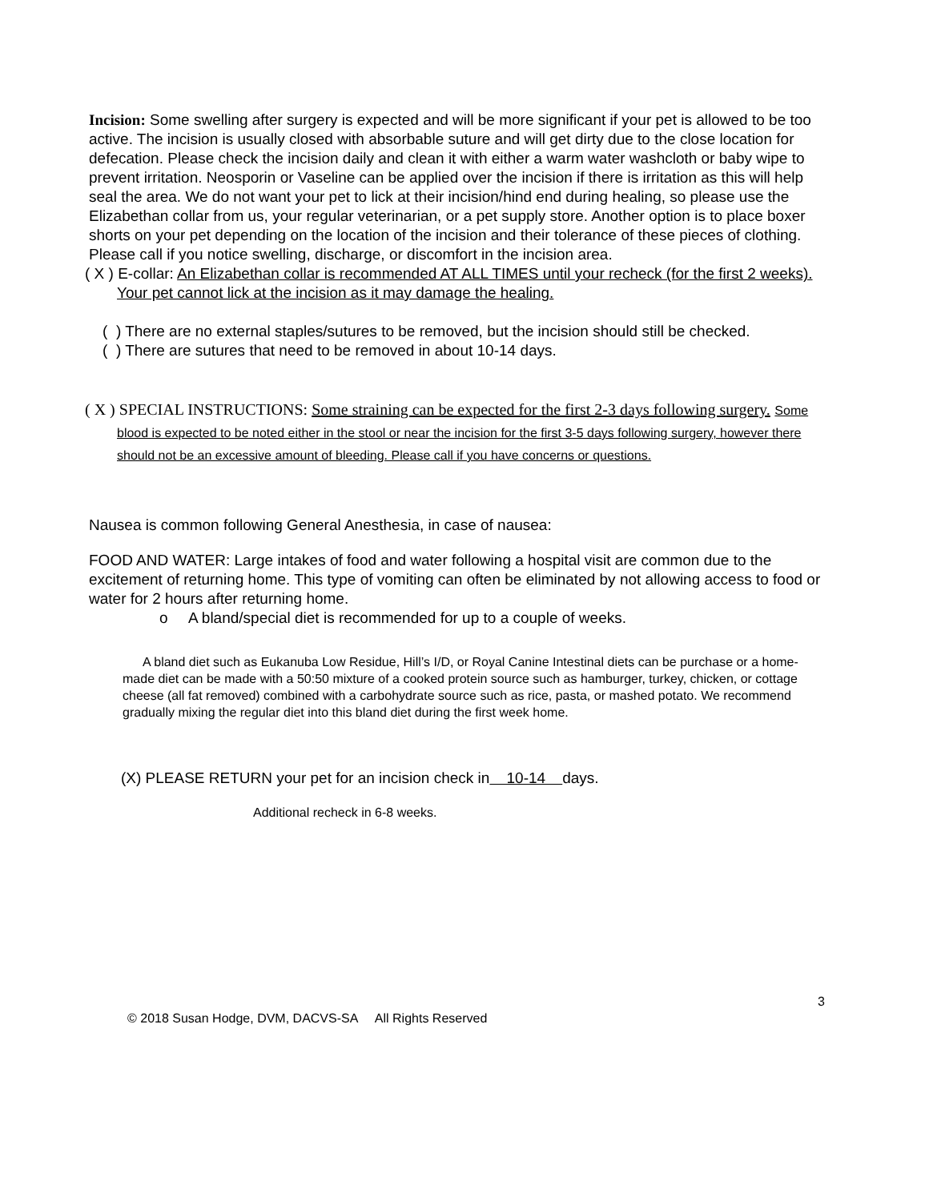Incision: Some swelling after surgery is expected and will be more significant if your pet is allowed to be too active. The incision is usually closed with absorbable suture and will get dirty due to the close location for defecation. Please check the incision daily and clean it with either a warm water washcloth or baby wipe to prevent irritation. Neosporin or Vaseline can be applied over the incision if there is irritation as this will help seal the area. We do not want your pet to lick at their incision/hind end during healing, so please use the Elizabethan collar from us, your regular veterinarian, or a pet supply store. Another option is to place boxer shorts on your pet depending on the location of the incision and their tolerance of these pieces of clothing. Please call if you notice swelling, discharge, or discomfort in the incision area.
( X ) E-collar: An Elizabethan collar is recommended AT ALL TIMES until your recheck (for the first 2 weeks). Your pet cannot lick at the incision as it may damage the healing.
( ) There are no external staples/sutures to be removed, but the incision should still be checked.
( ) There are sutures that need to be removed in about 10-14 days.
( X ) SPECIAL INSTRUCTIONS: Some straining can be expected for the first 2-3 days following surgery. Some blood is expected to be noted either in the stool or near the incision for the first 3-5 days following surgery, however there should not be an excessive amount of bleeding. Please call if you have concerns or questions.
Nausea is common following General Anesthesia, in case of nausea:
FOOD AND WATER: Large intakes of food and water following a hospital visit are common due to the excitement of returning home. This type of vomiting can often be eliminated by not allowing access to food or water for 2 hours after returning home.
o A bland/special diet is recommended for up to a couple of weeks.
A bland diet such as Eukanuba Low Residue, Hill’s I/D, or Royal Canine Intestinal diets can be purchase or a home-made diet can be made with a 50:50 mixture of a cooked protein source such as hamburger, turkey, chicken, or cottage cheese (all fat removed) combined with a carbohydrate source such as rice, pasta, or mashed potato. We recommend gradually mixing the regular diet into this bland diet during the first week home.
(X) PLEASE RETURN your pet for an incision check in 10-14 days.
Additional recheck in 6-8 weeks.
3
© 2018 Susan Hodge, DVM, DACVS-SA All Rights Reserved